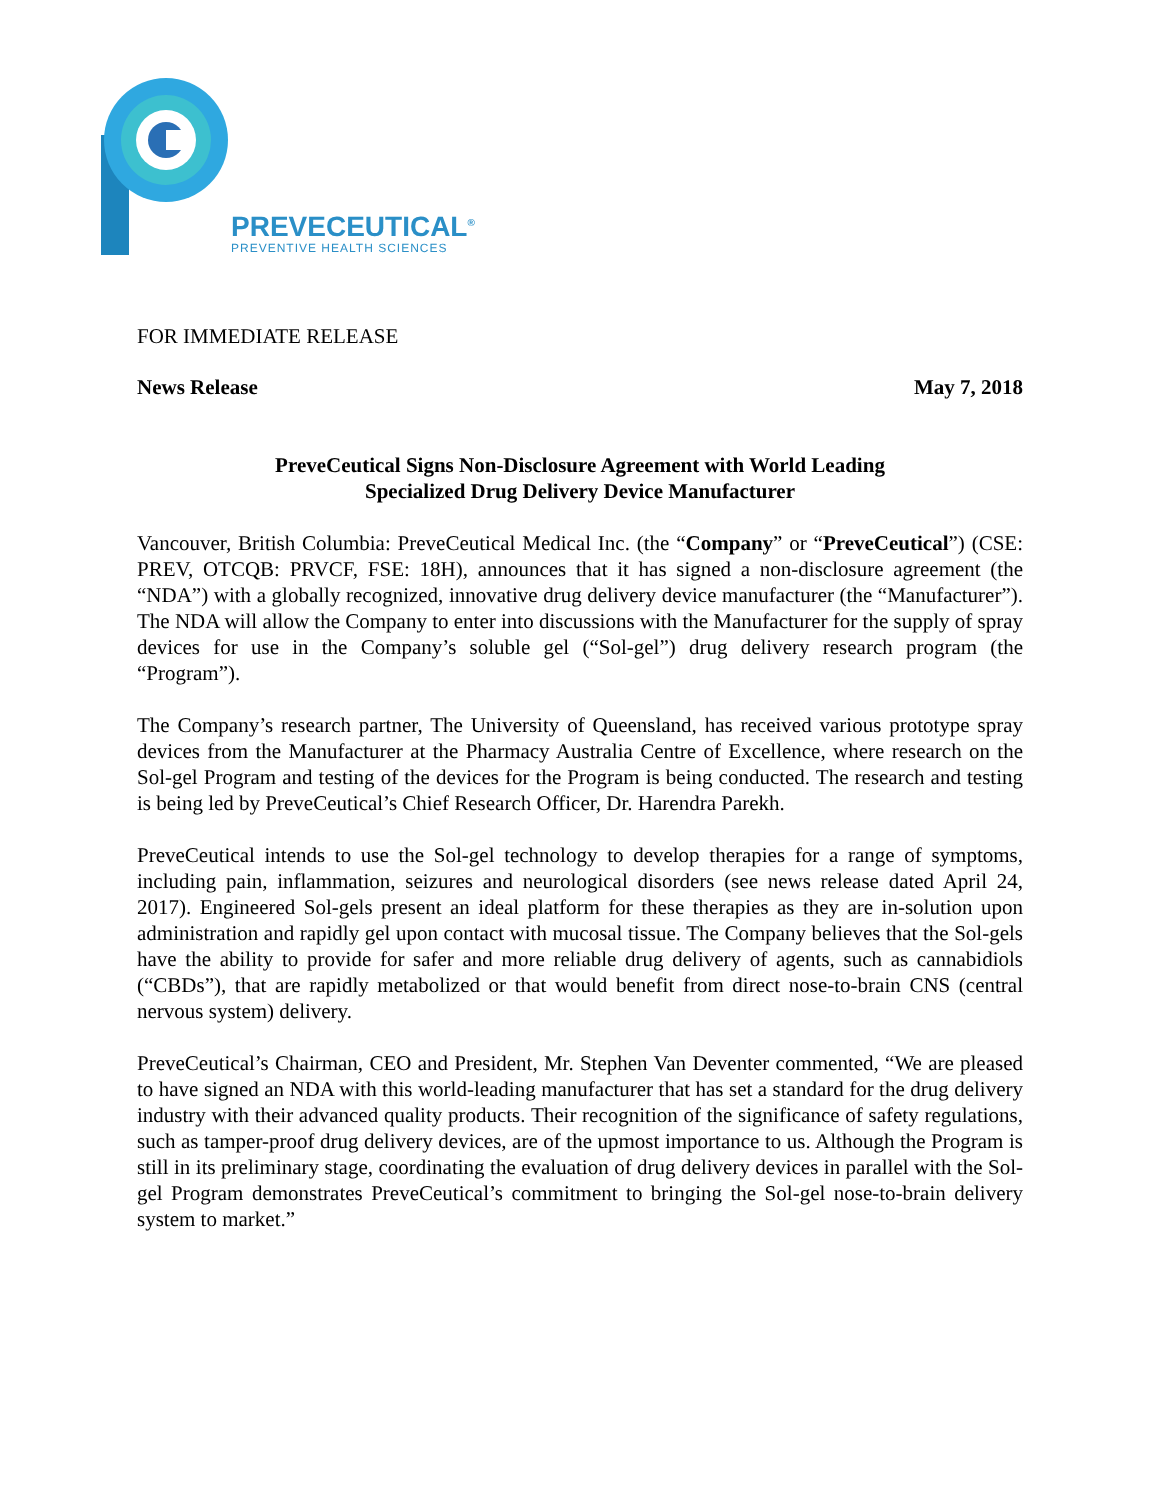PREVECEUTICAL<sup>®</sup>
PREVENTIVE HEALTH SCIENCES
FOR IMMEDIATE RELEASE
News Release May 7, 2018
PreveCeutical Signs Non-Disclosure Agreement with World Leading
Specialized Drug Delivery Device Manufacturer
Vancouver, British Columbia: PreveCeutical Medical Inc. (the “Company” or “PreveCeutical”) (CSE: PREV, OTCQB: PRVCF, FSE: 18H), announces that it has signed a non-disclosure agreement (the “NDA”) with a globally recognized, innovative drug delivery device manufacturer (the “Manufacturer”). The NDA will allow the Company to enter into discussions with the Manufacturer for the supply of spray devices for use in the Company’s soluble gel (“Sol-gel”) drug delivery research program (the “Program”).
The Company’s research partner, The University of Queensland, has received various prototype spray devices from the Manufacturer at the Pharmacy Australia Centre of Excellence, where research on the Sol-gel Program and testing of the devices for the Program is being conducted. The research and testing is being led by PreveCeutical’s Chief Research Officer, Dr. Harendra Parekh.
PreveCeutical intends to use the Sol-gel technology to develop therapies for a range of symptoms, including pain, inflammation, seizures and neurological disorders (see news release dated April 24, 2017). Engineered Sol-gels present an ideal platform for these therapies as they are in-solution upon administration and rapidly gel upon contact with mucosal tissue. The Company believes that the Sol-gels have the ability to provide for safer and more reliable drug delivery of agents, such as cannabidiols (“CBDs”), that are rapidly metabolized or that would benefit from direct nose-to-brain CNS (central nervous system) delivery.
PreveCeutical’s Chairman, CEO and President, Mr. Stephen Van Deventer commented, “We are pleased to have signed an NDA with this world-leading manufacturer that has set a standard for the drug delivery industry with their advanced quality products. Their recognition of the significance of safety regulations, such as tamper-proof drug delivery devices, are of the upmost importance to us. Although the Program is still in its preliminary stage, coordinating the evaluation of drug delivery devices in parallel with the Sol-gel Program demonstrates PreveCeutical’s commitment to bringing the Sol-gel nose-to-brain delivery system to market.”